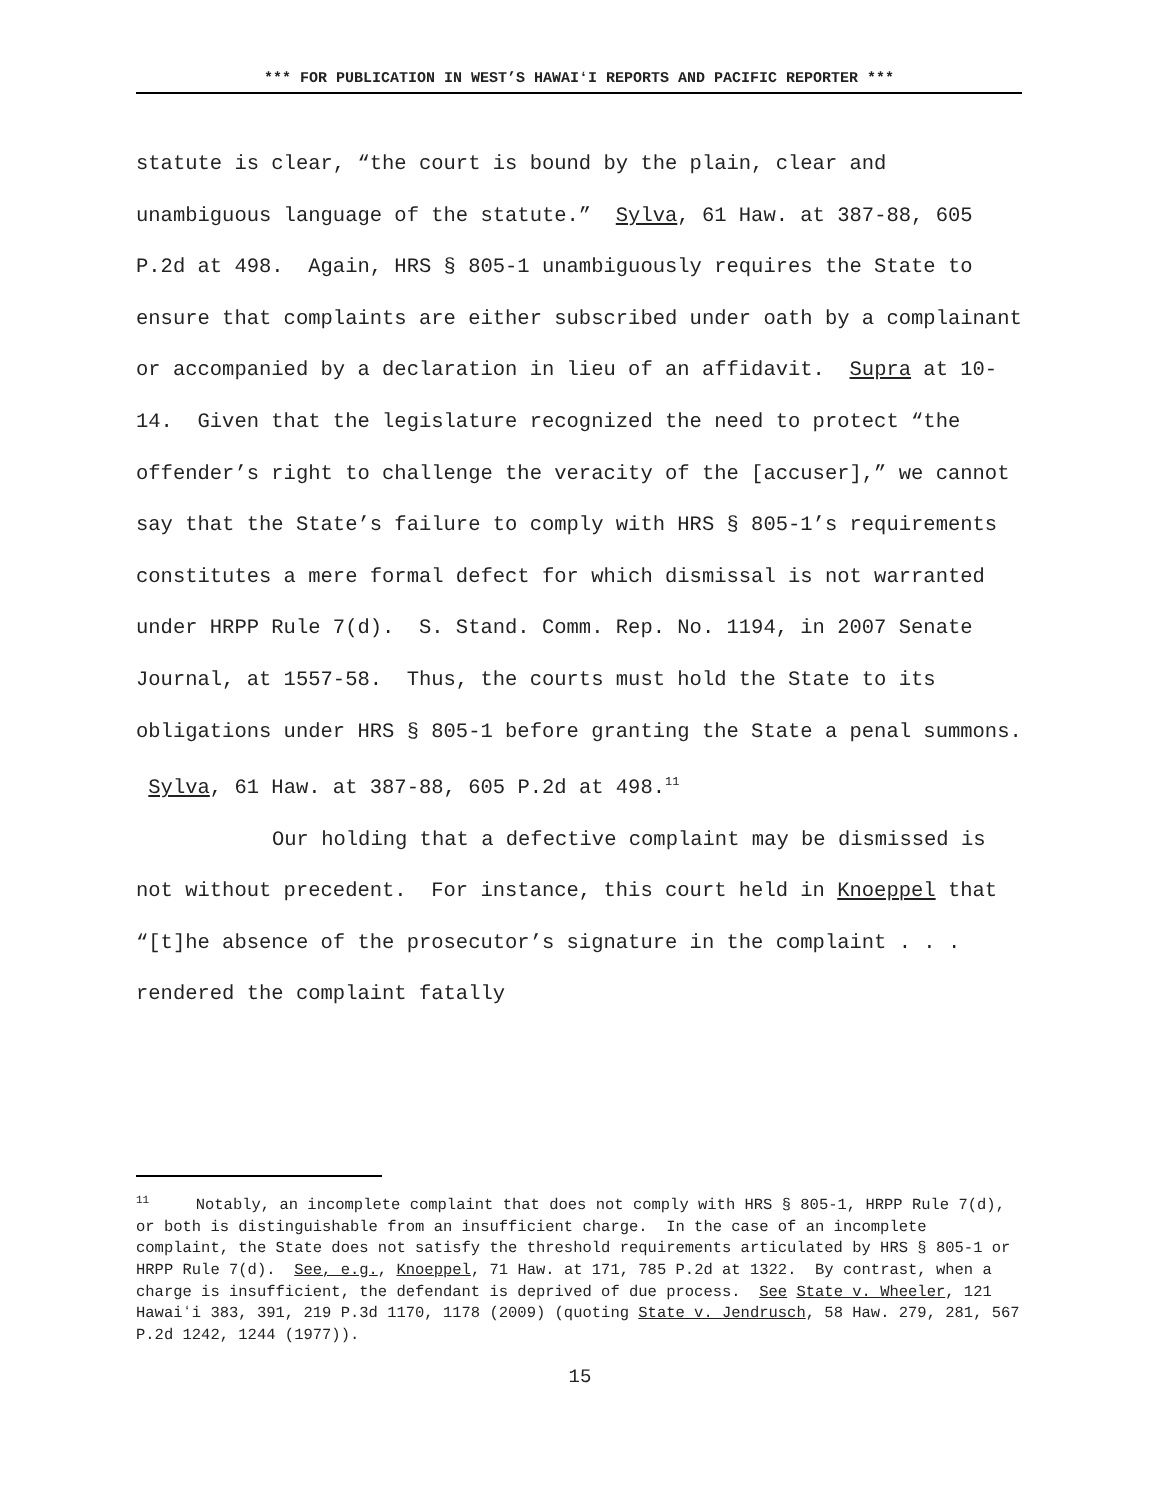*** FOR PUBLICATION IN WEST’S HAWAIʻI REPORTS AND PACIFIC REPORTER ***
statute is clear, “the court is bound by the plain, clear and unambiguous language of the statute.” Sylva, 61 Haw. at 387-88, 605 P.2d at 498. Again, HRS § 805-1 unambiguously requires the State to ensure that complaints are either subscribed under oath by a complainant or accompanied by a declaration in lieu of an affidavit. Supra at 10-14. Given that the legislature recognized the need to protect “the offender’s right to challenge the veracity of the [accuser],” we cannot say that the State’s failure to comply with HRS § 805-1’s requirements constitutes a mere formal defect for which dismissal is not warranted under HRPP Rule 7(d). S. Stand. Comm. Rep. No. 1194, in 2007 Senate Journal, at 1557-58. Thus, the courts must hold the State to its obligations under HRS § 805-1 before granting the State a penal summons. Sylva, 61 Haw. at 387-88, 605 P.2d at 498.<sup>11</sup>
Our holding that a defective complaint may be dismissed is not without precedent. For instance, this court held in Knoeppel that “[t]he absence of the prosecutor’s signature in the complaint . . . rendered the complaint fatally
<sup>11</sup> Notably, an incomplete complaint that does not comply with HRS § 805-1, HRPP Rule 7(d), or both is distinguishable from an insufficient charge. In the case of an incomplete complaint, the State does not satisfy the threshold requirements articulated by HRS § 805-1 or HRPP Rule 7(d). See, e.g., Knoeppel, 71 Haw. at 171, 785 P.2d at 1322. By contrast, when a charge is insufficient, the defendant is deprived of due process. See State v. Wheeler, 121 Hawaiʻi 383, 391, 219 P.3d 1170, 1178 (2009) (quoting State v. Jendrusch, 58 Haw. 279, 281, 567 P.2d 1242, 1244 (1977)).
15